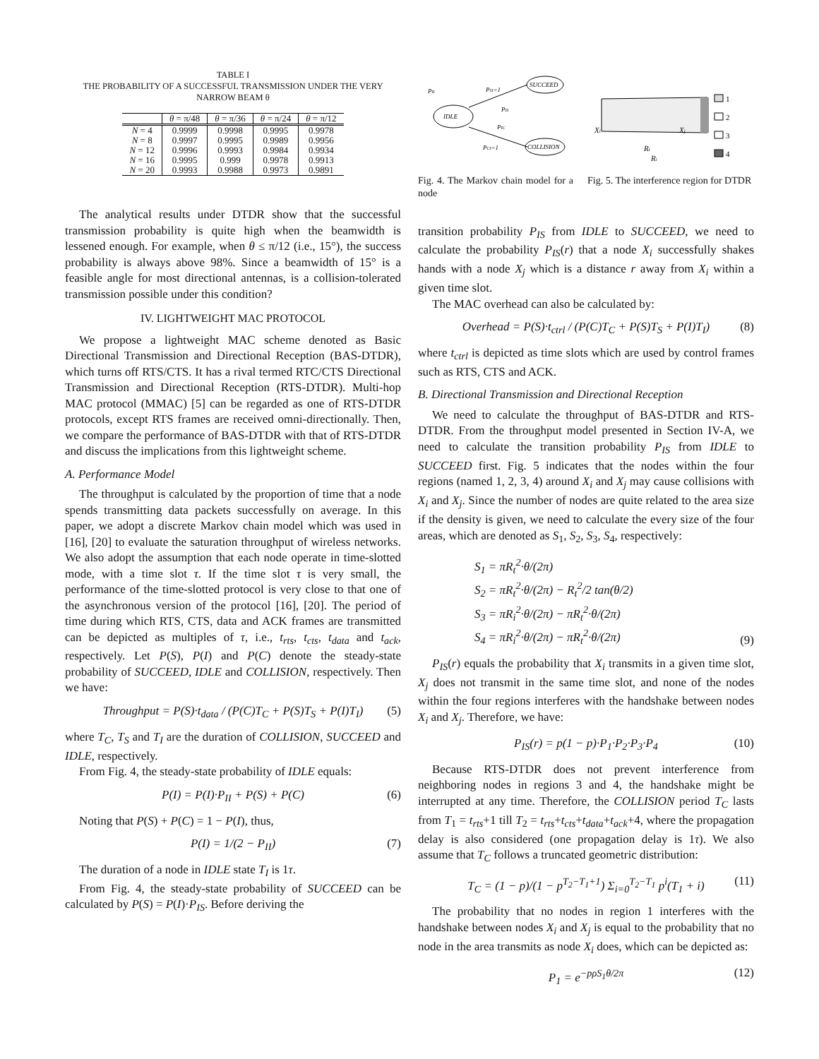TABLE I
THE PROBABILITY OF A SUCCESSFUL TRANSMISSION UNDER THE VERY NARROW BEAM θ
| | θ = π/48 | θ = π/36 | θ = π/24 | θ = π/12 |
| --- | --- | --- | --- | --- |
| N = 4 | 0.9999 | 0.9998 | 0.9995 | 0.9978 |
| N = 8 | 0.9997 | 0.9995 | 0.9989 | 0.9956 |
| N = 12 | 0.9996 | 0.9993 | 0.9984 | 0.9934 |
| N = 16 | 0.9995 | 0.999 | 0.9978 | 0.9913 |
| N = 20 | 0.9993 | 0.9988 | 0.9973 | 0.9891 |
The analytical results under DTDR show that the successful transmission probability is quite high when the beamwidth is lessened enough. For example, when θ ≤ π/12 (i.e., 15°), the success probability is always above 98%. Since a beamwidth of 15° is a feasible angle for most directional antennas, is a collision-tolerated transmission possible under this condition?
IV. LIGHTWEIGHT MAC PROTOCOL
We propose a lightweight MAC scheme denoted as Basic Directional Transmission and Directional Reception (BAS-DTDR), which turns off RTS/CTS. It has a rival termed RTC/CTS Directional Transmission and Directional Reception (RTS-DTDR). Multi-hop MAC protocol (MMAC) [5] can be regarded as one of RTS-DTDR protocols, except RTS frames are received omni-directionally. Then, we compare the performance of BAS-DTDR with that of RTS-DTDR and discuss the implications from this lightweight scheme.
A. Performance Model
The throughput is calculated by the proportion of time that a node spends transmitting data packets successfully on average. In this paper, we adopt a discrete Markov chain model which was used in [16], [20] to evaluate the saturation throughput of wireless networks. We also adopt the assumption that each node operate in time-slotted mode, with a time slot τ. If the time slot τ is very small, the performance of the time-slotted protocol is very close to that one of the asynchronous version of the protocol [16], [20]. The period of time during which RTS, CTS, data and ACK frames are transmitted can be depicted as multiples of τ, i.e., t<sub>rts</sub>, t<sub>cts</sub>, t<sub>data</sub> and t<sub>ack</sub>, respectively. Let P(S), P(I) and P(C) denote the steady-state probability of SUCCEED, IDLE and COLLISION, respectively. Then we have:
Throughput = P(S)·t<sub>data</sub> / (P(C)T<sub>C</sub> + P(S)T<sub>S</sub> + P(I)T<sub>I</sub>) (5)
where T<sub>C</sub>, T<sub>S</sub> and T<sub>I</sub> are the duration of COLLISION, SUCCEED and IDLE, respectively.
From Fig. 4, the steady-state probability of IDLE equals:
P(I) = P(I)·P<sub>II</sub> + P(S) + P(C) (6)
Noting that P(S) + P(C) = 1 − P(I), thus,
P(I) = 1/(2 − P<sub>II</sub>) (7)
The duration of a node in IDLE state T<sub>I</sub> is 1τ.
From Fig. 4, the steady-state probability of SUCCEED can be calculated by P(S) = P(I)·P<sub>IS</sub>. Before deriving the
IDLE
SUCCEED
COLLISION
PII
PSI=1
PIS
PIC
PCI=1
Fig. 4. The Markov chain model for a node
1
2
3
4
Xi
Xj
Rt
Ri
Fig. 5. The interference region for DTDR
transition probability P<sub>IS</sub> from IDLE to SUCCEED, we need to calculate the probability P<sub>IS</sub>(r) that a node X<sub>i</sub> successfully shakes hands with a node X<sub>j</sub> which is a distance r away from X<sub>i</sub> within a given time slot.
The MAC overhead can also be calculated by:
Overhead = P(S)·t<sub>ctrl</sub> / (P(C)T<sub>C</sub> + P(S)T<sub>S</sub> + P(I)T<sub>I</sub>) (8)
where t<sub>ctrl</sub> is depicted as time slots which are used by control frames such as RTS, CTS and ACK.
B. Directional Transmission and Directional Reception
We need to calculate the throughput of BAS-DTDR and RTS-DTDR. From the throughput model presented in Section IV-A, we need to calculate the transition probability P<sub>IS</sub> from IDLE to SUCCEED first. Fig. 5 indicates that the nodes within the four regions (named 1, 2, 3, 4) around X<sub>i</sub> and X<sub>j</sub> may cause collisions with X<sub>i</sub> and X<sub>j</sub>. Since the number of nodes are quite related to the area size if the density is given, we need to calculate the every size of the four areas, which are denoted as S<sub>1</sub>, S<sub>2</sub>, S<sub>3</sub>, S<sub>4</sub>, respectively:
S<sub>1</sub> = πR<sub>t</sub><sup>2</sup>·θ/(2π)
S<sub>2</sub> = πR<sub>t</sub><sup>2</sup>·θ/(2π) − R<sub>t</sub><sup>2</sup>/2 tan(θ/2)
S<sub>3</sub> = πR<sub>i</sub><sup>2</sup>·θ/(2π) − πR<sub>t</sub><sup>2</sup>·θ/(2π)
S<sub>4</sub> = πR<sub>i</sub><sup>2</sup>·θ/(2π) − πR<sub>t</sub><sup>2</sup>·θ/(2π)
(9)
P<sub>IS</sub>(r) equals the probability that X<sub>i</sub> transmits in a given time slot, X<sub>j</sub> does not transmit in the same time slot, and none of the nodes within the four regions interferes with the handshake between nodes X<sub>i</sub> and X<sub>j</sub>. Therefore, we have:
P<sub>IS</sub>(r) = p(1 − p)·P<sub>1</sub>·P<sub>2</sub>·P<sub>3</sub>·P<sub>4</sub> (10)
Because RTS-DTDR does not prevent interference from neighboring nodes in regions 3 and 4, the handshake might be interrupted at any time. Therefore, the COLLISION period T<sub>C</sub> lasts from T<sub>1</sub> = t<sub>rts</sub>+1 till T<sub>2</sub> = t<sub>rts</sub>+t<sub>cts</sub>+t<sub>data</sub>+t<sub>ack</sub>+4, where the propagation delay is also considered (one propagation delay is 1τ). We also assume that T<sub>C</sub> follows a truncated geometric distribution:
T<sub>C</sub> = (1 − p)/(1 − p<sup>T<sub>2</sub>−T<sub>1</sub>+1</sup>) Σ<sub>i=0</sub><sup>T<sub>2</sub>−T<sub>1</sub></sup> p<sup>i</sup>(T<sub>1</sub> + i) (11)
The probability that no nodes in region 1 interferes with the handshake between nodes X<sub>i</sub> and X<sub>j</sub> is equal to the probability that no node in the area transmits as node X<sub>i</sub> does, which can be depicted as:
P<sub>1</sub> = e<sup>−pρS<sub>1</sub>θ/2π</sup> (12)